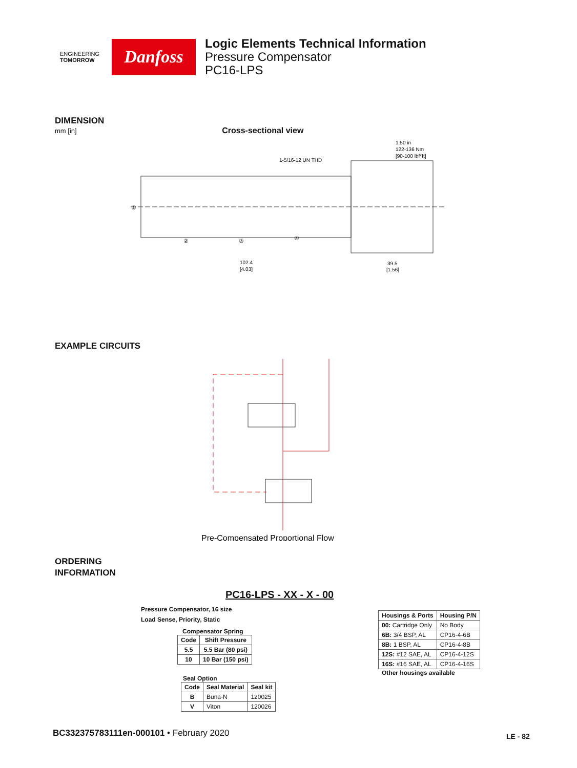ENGINEERING
TOMORROW
Danfoss
Logic Elements Technical Information
Pressure Compensator
PC16-LPS
DIMENSION
mm [in] Cross-sectional view
1-5/16-12 UN THD
1.50 in
122-136 Nm
[90-100 lbf*ft]
①
②
③
④
102.4
[4.03]
39.5
[1.56]
EXAMPLE CIRCUITS
Pre-Compensated Proportional Flow
ORDERING
INFORMATION
PC16-LPS - XX - X - 00
Pressure Compensator, 16 size
Load Sense, Priority, Static
Compensator Spring
| Code | Shift Pressure |
| --- | --- |
| 5.5 | 5.5 Bar (80 psi) |
| 10 | 10 Bar (150 psi) |
Seal Option
| Code | Seal Material | Seal kit |
| --- | --- | --- |
| B | Buna-N | 120025 |
| V | Viton | 120026 |
| Housings & Ports | Housing P/N |
| --- | --- |
| 00: Cartridge Only | No Body |
| 6B: 3/4 BSP, AL | CP16-4-6B |
| 8B: 1 BSP, AL | CP16-4-8B |
| 12S: #12 SAE, AL | CP16-4-12S |
| 16S: #16 SAE, AL | CP16-4-16S |
Other housings available
BC332375783111en-000101 • February 2020
LE - 82